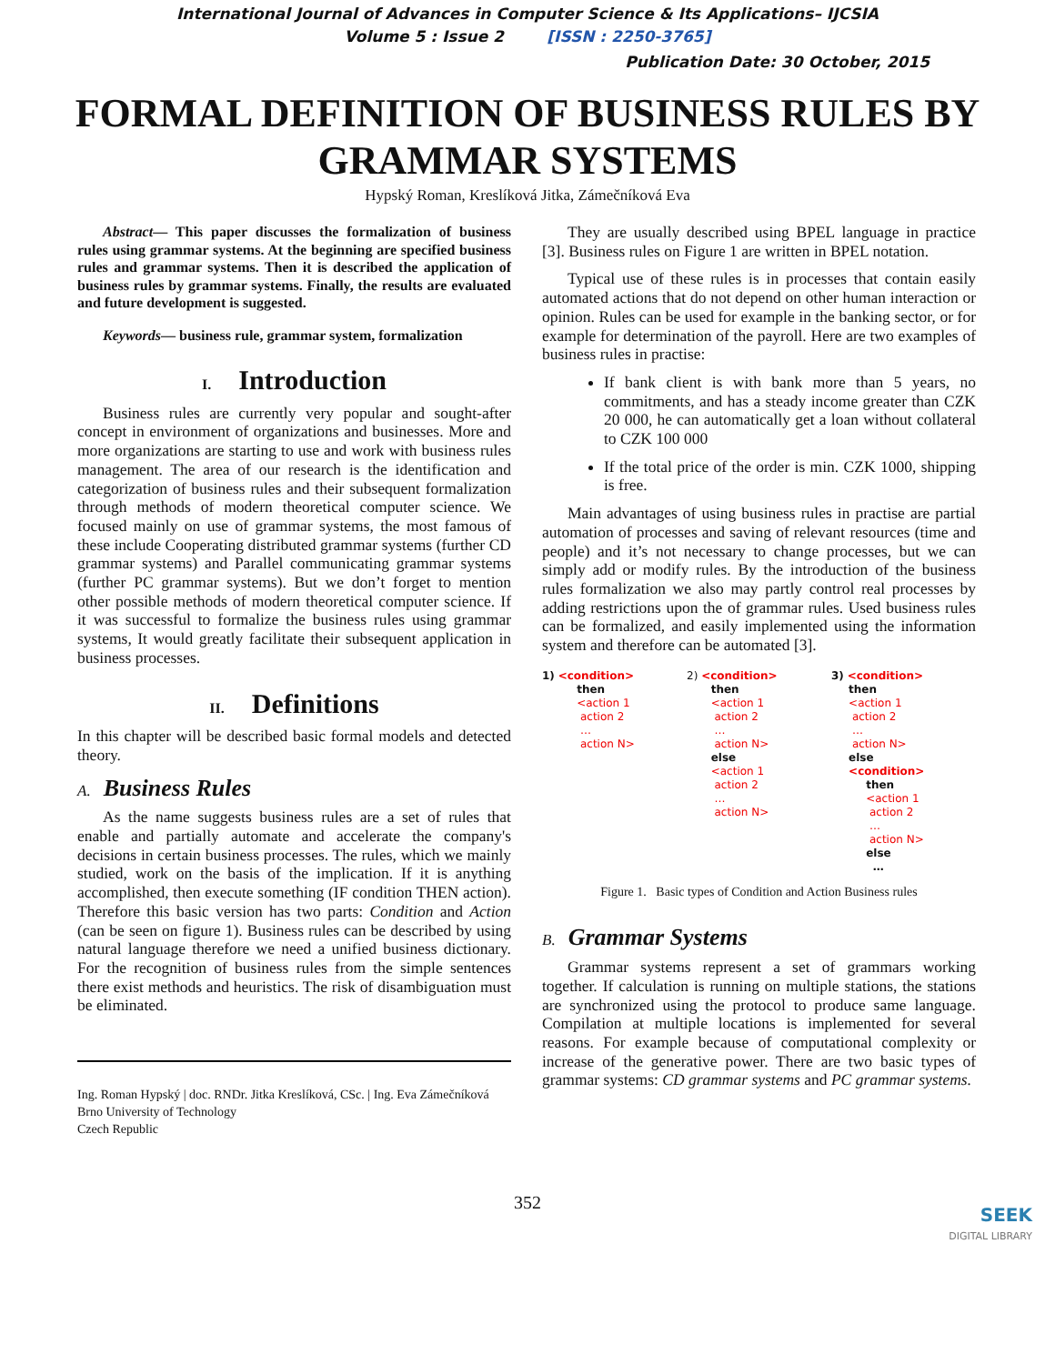International Journal of Advances in Computer Science & Its Applications– IJCSIA
Volume 5 : Issue 2 [ISSN : 2250-3765]
Publication Date: 30 October, 2015
FORMAL DEFINITION OF BUSINESS RULES BY GRAMMAR SYSTEMS
Hypský Roman, Kreslíková Jitka, Zámečníková Eva
Abstract— This paper discusses the formalization of business rules using grammar systems. At the beginning are specified business rules and grammar systems. Then it is described the application of business rules by grammar systems. Finally, the results are evaluated and future development is suggested.
Keywords— business rule, grammar system, formalization
I. Introduction
Business rules are currently very popular and sought-after concept in environment of organizations and businesses. More and more organizations are starting to use and work with business rules management. The area of our research is the identification and categorization of business rules and their subsequent formalization through methods of modern theoretical computer science. We focused mainly on use of grammar systems, the most famous of these include Cooperating distributed grammar systems (further CD grammar systems) and Parallel communicating grammar systems (further PC grammar systems). But we don’t forget to mention other possible methods of modern theoretical computer science. If it was successful to formalize the business rules using grammar systems, It would greatly facilitate their subsequent application in business processes.
II. Definitions
In this chapter will be described basic formal models and detected theory.
A. Business Rules
As the name suggests business rules are a set of rules that enable and partially automate and accelerate the company's decisions in certain business processes. The rules, which we mainly studied, work on the basis of the implication. If it is anything accomplished, then execute something (IF condition THEN action). Therefore this basic version has two parts: Condition and Action (can be seen on figure 1). Business rules can be described by using natural language therefore we need a unified business dictionary. For the recognition of business rules from the simple sentences there exist methods and heuristics. The risk of disambiguation must be eliminated.
Ing. Roman Hypský | doc. RNDr. Jitka Kreslíková, CSc. | Ing. Eva Zámečníková
Brno University of Technology
Czech Republic
They are usually described using BPEL language in practice [3]. Business rules on Figure 1 are written in BPEL notation.
Typical use of these rules is in processes that contain easily automated actions that do not depend on other human interaction or opinion. Rules can be used for example in the banking sector, or for example for determination of the payroll. Here are two examples of business rules in practise:
If bank client is with bank more than 5 years, no commitments, and has a steady income greater than CZK 20 000, he can automatically get a loan without collateral to CZK 100 000
If the total price of the order is min. CZK 1000, shipping is free.
Main advantages of using business rules in practise are partial automation of processes and saving of relevant resources (time and people) and it’s not necessary to change processes, but we can simply add or modify rules. By the introduction of the business rules formalization we also may partly control real processes by adding restrictions upon the of grammar rules. Used business rules can be formalized, and easily implemented using the information system and therefore can be automated [3].
1) <condition>
then
<action 1
action 2
…
action N>
2) <condition>
then
<action 1
action 2
…
action N>
else
<action 1
action 2
…
action N>
3) <condition>
then
<action 1
action 2
…
action N>
else
<condition>
then
<action 1
action 2
…
action N>
else
…
Figure 1. Basic types of Condition and Action Business rules
B. Grammar Systems
Grammar systems represent a set of grammars working together. If calculation is running on multiple stations, the stations are synchronized using the protocol to produce same language. Compilation at multiple locations is implemented for several reasons. For example because of computational complexity or increase of the generative power. There are two basic types of grammar systems: CD grammar systems and PC grammar systems.
352
SEEK
DIGITAL LIBRARY